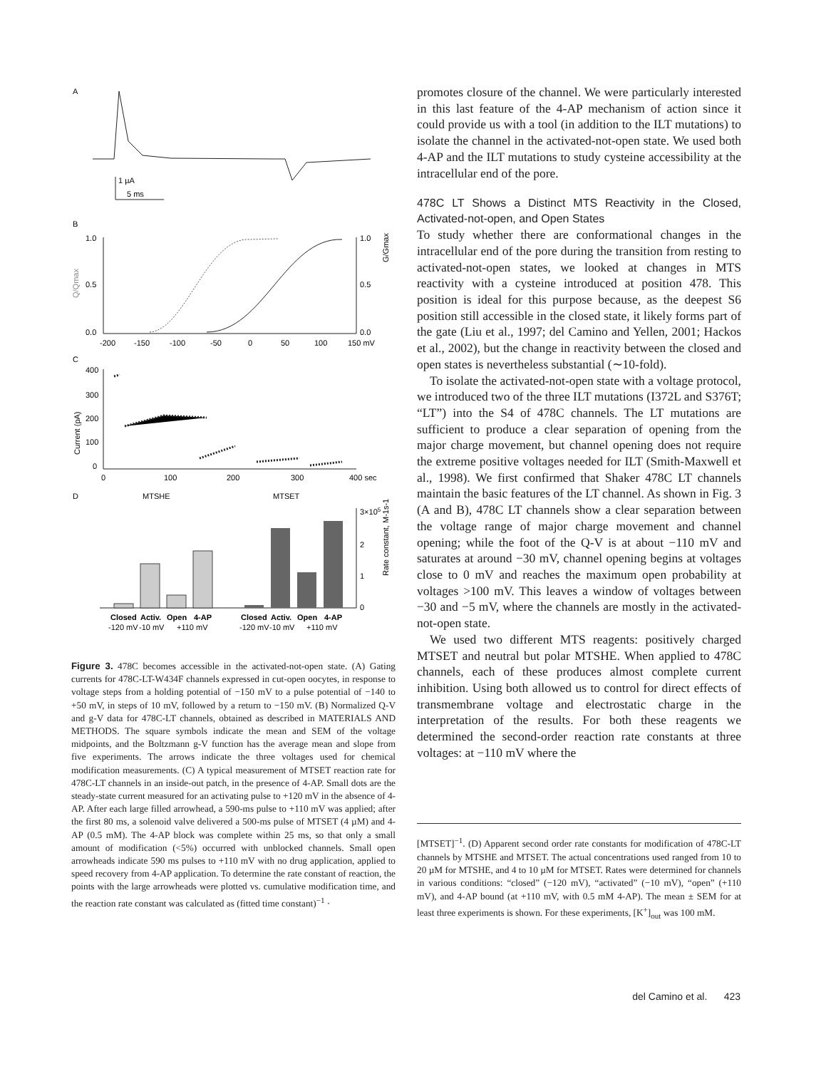A
1 µA
5 ms
B
1.0
0.5
0.0
1.0
0.5
0.0
Q/Qmax
G/Gmax
-200
-150
-100
-50
0
50
100
150 mV
C
400
300
200
100
0
Current (pA)
0
100
200
300
400 sec
D
MTSHE
MTSET
3×105
2
1
0
Rate constant, M-1s-1
Closed
Activ.
Open
4-AP
-120 mV
-10 mV
+110 mV
Closed
Activ.
Open
4-AP
-120 mV
-10 mV
+110 mV
Figure 3. 478C becomes accessible in the activated-not-open state. (A) Gating currents for 478C-LT-W434F channels expressed in cut-open oocytes, in response to voltage steps from a holding potential of −150 mV to a pulse potential of −140 to +50 mV, in steps of 10 mV, followed by a return to −150 mV. (B) Normalized Q-V and g-V data for 478C-LT channels, obtained as described in MATERIALS AND METHODS. The square symbols indicate the mean and SEM of the voltage midpoints, and the Boltzmann g-V function has the average mean and slope from five experiments. The arrows indicate the three voltages used for chemical modification measurements. (C) A typical measurement of MTSET reaction rate for 478C-LT channels in an inside-out patch, in the presence of 4-AP. Small dots are the steady-state current measured for an activating pulse to +120 mV in the absence of 4-AP. After each large filled arrowhead, a 590-ms pulse to +110 mV was applied; after the first 80 ms, a solenoid valve delivered a 500-ms pulse of MTSET (4 µM) and 4-AP (0.5 mM). The 4-AP block was complete within 25 ms, so that only a small amount of modification (<5%) occurred with unblocked channels. Small open arrowheads indicate 590 ms pulses to +110 mV with no drug application, applied to speed recovery from 4-AP application. To determine the rate constant of reaction, the points with the large arrowheads were plotted vs. cumulative modification time, and the reaction rate constant was calculated as (fitted time constant)<sup>−1</sup> ·
promotes closure of the channel. We were particularly interested in this last feature of the 4-AP mechanism of action since it could provide us with a tool (in addition to the ILT mutations) to isolate the channel in the activated-not-open state. We used both 4-AP and the ILT mutations to study cysteine accessibility at the intracellular end of the pore.
478C LT Shows a Distinct MTS Reactivity in the Closed, Activated-not-open, and Open States
To study whether there are conformational changes in the intracellular end of the pore during the transition from resting to activated-not-open states, we looked at changes in MTS reactivity with a cysteine introduced at position 478. This position is ideal for this purpose because, as the deepest S6 position still accessible in the closed state, it likely forms part of the gate (Liu et al., 1997; del Camino and Yellen, 2001; Hackos et al., 2002), but the change in reactivity between the closed and open states is nevertheless substantial (∼10-fold).
To isolate the activated-not-open state with a voltage protocol, we introduced two of the three ILT mutations (I372L and S376T; “LT”) into the S4 of 478C channels. The LT mutations are sufficient to produce a clear separation of opening from the major charge movement, but channel opening does not require the extreme positive voltages needed for ILT (Smith-Maxwell et al., 1998). We first confirmed that Shaker 478C LT channels maintain the basic features of the LT channel. As shown in Fig. 3 (A and B), 478C LT channels show a clear separation between the voltage range of major charge movement and channel opening; while the foot of the Q-V is at about −110 mV and saturates at around −30 mV, channel opening begins at voltages close to 0 mV and reaches the maximum open probability at voltages >100 mV. This leaves a window of voltages between −30 and −5 mV, where the channels are mostly in the activated-not-open state.
We used two different MTS reagents: positively charged MTSET and neutral but polar MTSHE. When applied to 478C channels, each of these produces almost complete current inhibition. Using both allowed us to control for direct effects of transmembrane voltage and electrostatic charge in the interpretation of the results. For both these reagents we determined the second-order reaction rate constants at three voltages: at −110 mV where the
[MTSET]<sup>−1</sup>. (D) Apparent second order rate constants for modification of 478C-LT channels by MTSHE and MTSET. The actual concentrations used ranged from 10 to 20 µM for MTSHE, and 4 to 10 µM for MTSET. Rates were determined for channels in various conditions: “closed” (−120 mV), “activated” (−10 mV), “open” (+110 mV), and 4-AP bound (at +110 mV, with 0.5 mM 4-AP). The mean ± SEM for at least three experiments is shown. For these experiments, [K<sup>+</sup>]<sub>out</sub> was 100 mM.
del Camino et al. 423